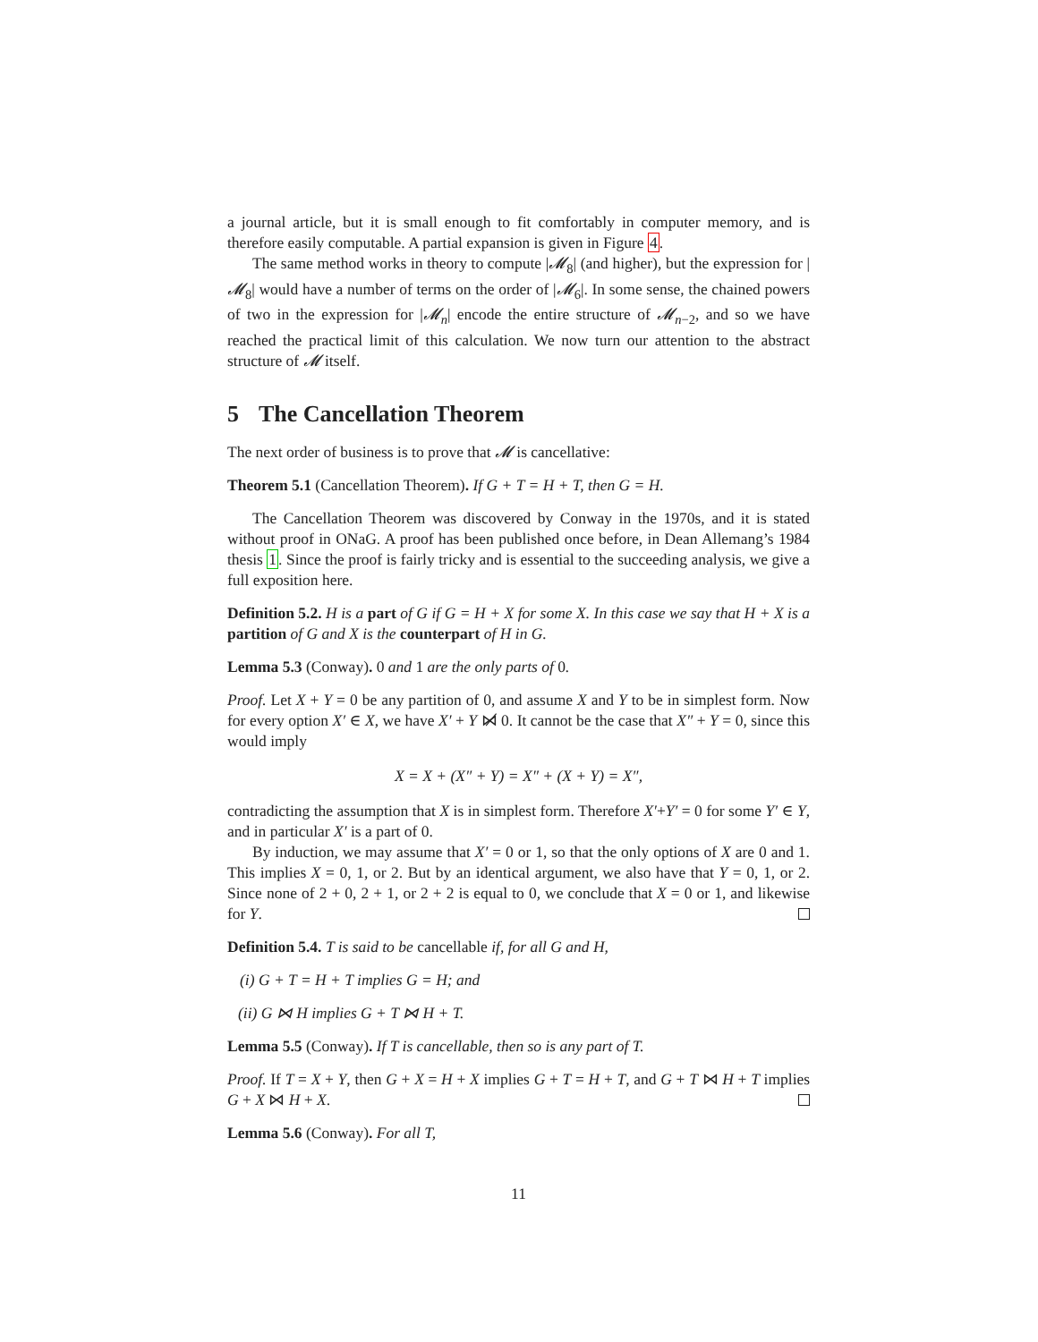a journal article, but it is small enough to fit comfortably in computer memory, and is therefore easily computable. A partial expansion is given in Figure 4.
The same method works in theory to compute |𝓜<sub>8</sub>| (and higher), but the expression for |𝓜<sub>8</sub>| would have a number of terms on the order of |𝓜<sub>6</sub>|. In some sense, the chained powers of two in the expression for |𝓜<sub>n</sub>| encode the entire structure of 𝓜<sub>n−2</sub>, and so we have reached the practical limit of this calculation. We now turn our attention to the abstract structure of 𝓜 itself.
5 The Cancellation Theorem
The next order of business is to prove that 𝓜 is cancellative:
Theorem 5.1 (Cancellation Theorem). If G + T = H + T, then G = H.
The Cancellation Theorem was discovered by Conway in the 1970s, and it is stated without proof in ONaG. A proof has been published once before, in Dean Allemang’s 1984 thesis 1. Since the proof is fairly tricky and is essential to the succeeding analysis, we give a full exposition here.
Definition 5.2. H is a part of G if G = H + X for some X. In this case we say that H + X is a partition of G and X is the counterpart of H in G.
Lemma 5.3 (Conway). 0 and 1 are the only parts of 0.
Proof. Let X + Y = 0 be any partition of 0, and assume X and Y to be in simplest form. Now for every option X′ ∈ X, we have X′ + Y ⋈̸ 0. It cannot be the case that X″ + Y = 0, since this would imply
X = X + (X″ + Y) = X″ + (X + Y) = X″,
contradicting the assumption that X is in simplest form. Therefore X′+Y′ = 0 for some Y′ ∈ Y, and in particular X′ is a part of 0.
By induction, we may assume that X′ = 0 or 1, so that the only options of X are 0 and 1. This implies X = 0, 1, or 2. But by an identical argument, we also have that Y = 0, 1, or 2. Since none of 2 + 0, 2 + 1, or 2 + 2 is equal to 0, we conclude that X = 0 or 1, and likewise for Y.
Definition 5.4. T is said to be cancellable if, for all G and H,
(i) G + T = H + T implies G = H; and
(ii) G ⋈ H implies G + T ⋈ H + T.
Lemma 5.5 (Conway). If T is cancellable, then so is any part of T.
Proof. If T = X + Y, then G + X = H + X implies G + T = H + T, and G + T ⋈ H + T implies G + X ⋈ H + X.
Lemma 5.6 (Conway). For all T,
11